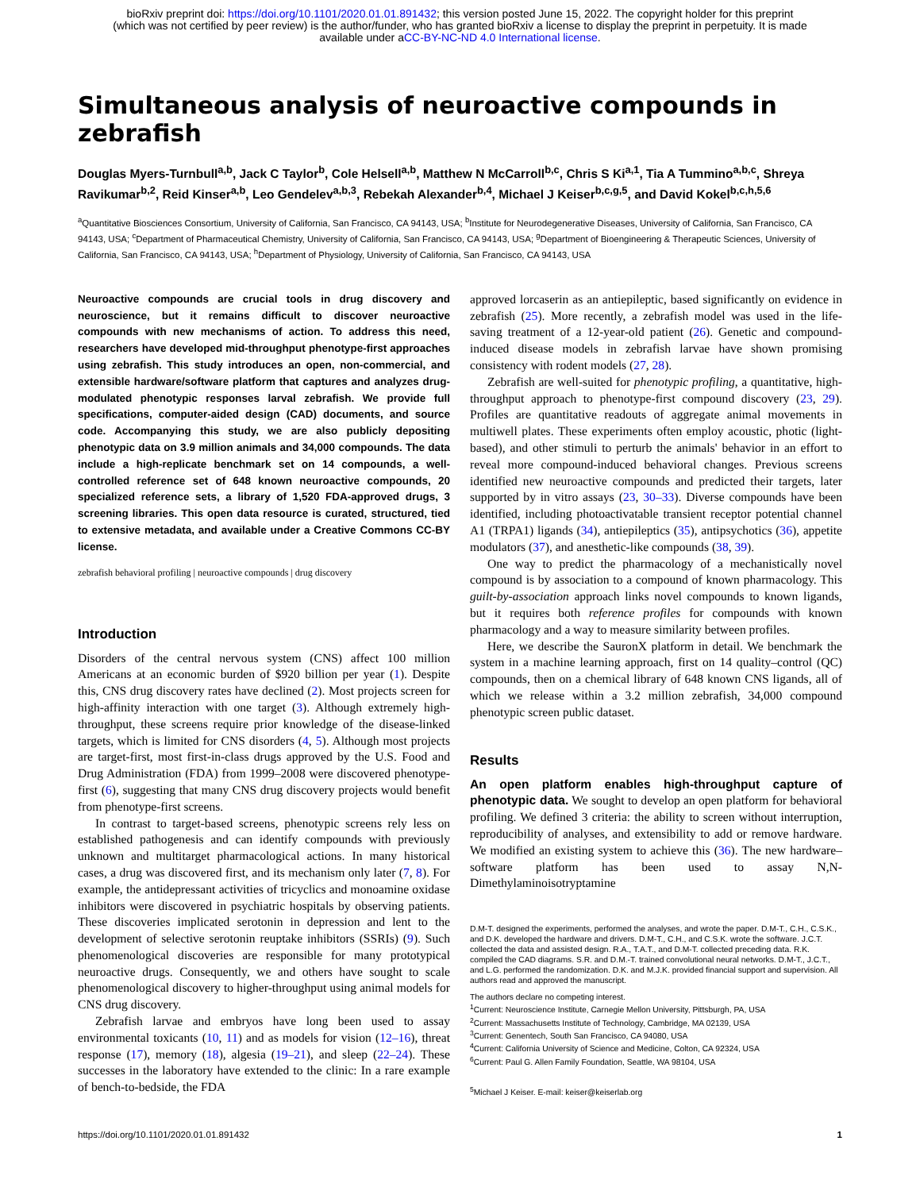bioRxiv preprint doi: https://doi.org/10.1101/2020.01.01.891432; this version posted June 15, 2022. The copyright holder for this preprint
(which was not certified by peer review) is the author/funder, who has granted bioRxiv a license to display the preprint in perpetuity. It is made
available under aCC-BY-NC-ND 4.0 International license.
Simultaneous analysis of neuroactive compounds in zebrafish
Douglas Myers-Turnbull<sup>a,b</sup>, Jack C Taylor<sup>b</sup>, Cole Helsell<sup>a,b</sup>, Matthew N McCarroll<sup>b,c</sup>, Chris S Ki<sup>a,1</sup>, Tia A Tummino<sup>a,b,c</sup>, Shreya Ravikumar<sup>b,2</sup>, Reid Kinser<sup>a,b</sup>, Leo Gendelev<sup>a,b,3</sup>, Rebekah Alexander<sup>b,4</sup>, Michael J Keiser<sup>b,c,g,5</sup>, and David Kokel<sup>b,c,h,5,6</sup>
<sup>a</sup> Quantitative Biosciences Consortium, University of California, San Francisco, CA 94143, USA; <sup>b</sup>Institute for Neurodegenerative Diseases, University of California, San Francisco, CA 94143, USA; <sup>c</sup>Department of Pharmaceutical Chemistry, University of California, San Francisco, CA 94143, USA; <sup>g</sup>Department of Bioengineering & Therapeutic Sciences, University of California, San Francisco, CA 94143, USA; <sup>h</sup>Department of Physiology, University of California, San Francisco, CA 94143, USA
Neuroactive compounds are crucial tools in drug discovery and neuroscience, but it remains difficult to discover neuroactive compounds with new mechanisms of action. To address this need, researchers have developed mid-throughput phenotype-first approaches using zebrafish. This study introduces an open, non-commercial, and extensible hardware/software platform that captures and analyzes drug-modulated phenotypic responses larval zebrafish. We provide full specifications, computer-aided design (CAD) documents, and source code. Accompanying this study, we are also publicly depositing phenotypic data on 3.9 million animals and 34,000 compounds. The data include a high-replicate benchmark set on 14 compounds, a well-controlled reference set of 648 known neuroactive compounds, 20 specialized reference sets, a library of 1,520 FDA-approved drugs, 3 screening libraries. This open data resource is curated, structured, tied to extensive metadata, and available under a Creative Commons CC-BY license.
zebrafish behavioral profiling | neuroactive compounds | drug discovery
Introduction
Disorders of the central nervous system (CNS) affect 100 million Americans at an economic burden of $920 billion per year (1). Despite this, CNS drug discovery rates have declined (2). Most projects screen for high-affinity interaction with one target (3). Although extremely high-throughput, these screens require prior knowledge of the disease-linked targets, which is limited for CNS disorders (4, 5). Although most projects are target-first, most first-in-class drugs approved by the U.S. Food and Drug Administration (FDA) from 1999–2008 were discovered phenotype-first (6), suggesting that many CNS drug discovery projects would benefit from phenotype-first screens.
In contrast to target-based screens, phenotypic screens rely less on established pathogenesis and can identify compounds with previously unknown and multitarget pharmacological actions. In many historical cases, a drug was discovered first, and its mechanism only later (7, 8). For example, the antidepressant activities of tricyclics and monoamine oxidase inhibitors were discovered in psychiatric hospitals by observing patients. These discoveries implicated serotonin in depression and lent to the development of selective serotonin reuptake inhibitors (SSRIs) (9). Such phenomenological discoveries are responsible for many prototypical neuroactive drugs. Consequently, we and others have sought to scale phenomenological discovery to higher-throughput using animal models for CNS drug discovery.
Zebrafish larvae and embryos have long been used to assay environmental toxicants (10, 11) and as models for vision (12–16), threat response (17), memory (18), algesia (19–21), and sleep (22–24). These successes in the laboratory have extended to the clinic: In a rare example of bench-to-bedside, the FDA
approved lorcaserin as an antiepileptic, based significantly on evidence in zebrafish (25). More recently, a zebrafish model was used in the life-saving treatment of a 12-year-old patient (26). Genetic and compound-induced disease models in zebrafish larvae have shown promising consistency with rodent models (27, 28).
Zebrafish are well-suited for phenotypic profiling, a quantitative, high-throughput approach to phenotype-first compound discovery (23, 29). Profiles are quantitative readouts of aggregate animal movements in multiwell plates. These experiments often employ acoustic, photic (light-based), and other stimuli to perturb the animals' behavior in an effort to reveal more compound-induced behavioral changes. Previous screens identified new neuroactive compounds and predicted their targets, later supported by in vitro assays (23, 30–33). Diverse compounds have been identified, including photoactivatable transient receptor potential channel A1 (TRPA1) ligands (34), antiepileptics (35), antipsychotics (36), appetite modulators (37), and anesthetic-like compounds (38, 39).
One way to predict the pharmacology of a mechanistically novel compound is by association to a compound of known pharmacology. This guilt-by-association approach links novel compounds to known ligands, but it requires both reference profiles for compounds with known pharmacology and a way to measure similarity between profiles.
Here, we describe the SauronX platform in detail. We benchmark the system in a machine learning approach, first on 14 quality–control (QC) compounds, then on a chemical library of 648 known CNS ligands, all of which we release within a 3.2 million zebrafish, 34,000 compound phenotypic screen public dataset.
Results
An open platform enables high-throughput capture of phenotypic data. We sought to develop an open platform for behavioral profiling. We defined 3 criteria: the ability to screen without interruption, reproducibility of analyses, and extensibility to add or remove hardware. We modified an existing system to achieve this (36). The new hardware–software platform has been used to assay N,N-Dimethylaminoisotryptamine
D.M-T. designed the experiments, performed the analyses, and wrote the paper. D.M-T., C.H., C.S.K., and D.K. developed the hardware and drivers. D.M-T., C.H., and C.S.K. wrote the software. J.C.T. collected the data and assisted design. R.A., T.A.T., and D.M-T. collected preceding data. R.K. compiled the CAD diagrams. S.R. and D.M.-T. trained convolutional neural networks. D.M-T., J.C.T., and L.G. performed the randomization. D.K. and M.J.K. provided financial support and supervision. All authors read and approved the manuscript.
The authors declare no competing interest.
<sup>1</sup> Current: Neuroscience Institute, Carnegie Mellon University, Pittsburgh, PA, USA
<sup>2</sup> Current: Massachusetts Institute of Technology, Cambridge, MA 02139, USA
<sup>3</sup> Current: Genentech, South San Francisco, CA 94080, USA
<sup>4</sup> Current: California University of Science and Medicine, Colton, CA 92324, USA
<sup>6</sup> Current: Paul G. Allen Family Foundation, Seattle, WA 98104, USA
<sup>5</sup> Michael J Keiser. E-mail: keiser@keiserlab.org
https://doi.org/10.1101/2020.01.01.891432 1